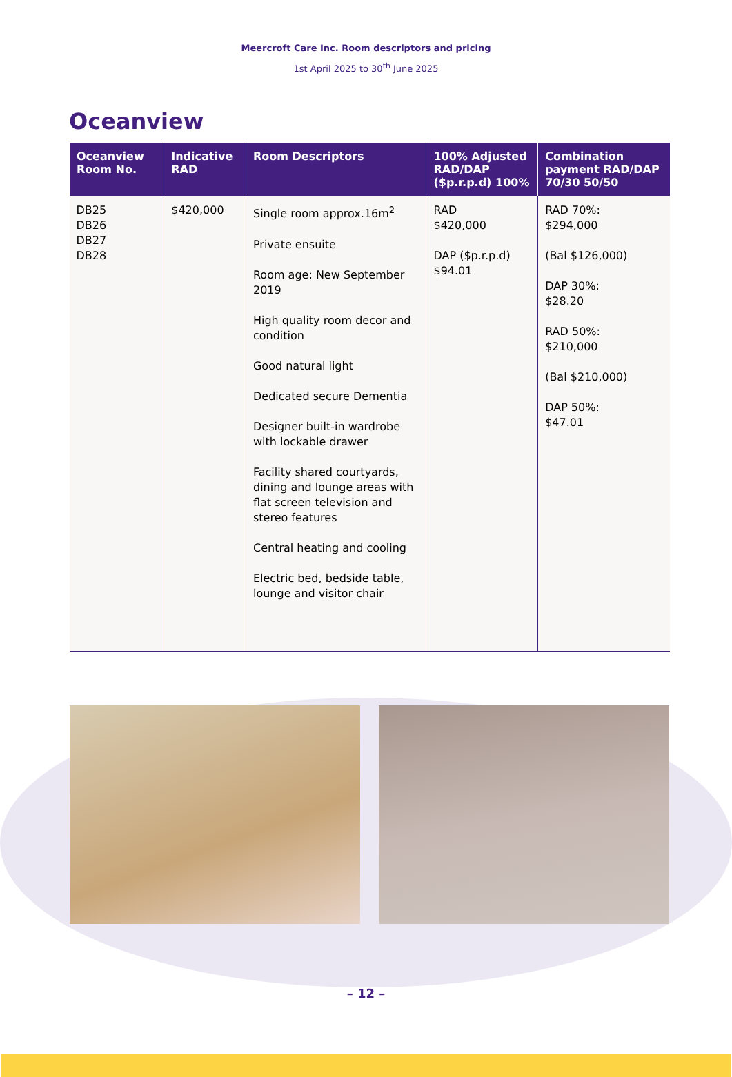Meercroft Care Inc. Room descriptors and pricing
1st April 2025 to 30<sup>th</sup> June 2025
Oceanview
| Oceanview Room No. | Indicative RAD | Room Descriptors | 100% Adjusted RAD/DAP ($p.r.p.d) 100% | Combination payment RAD/DAP 70/30 50/50 |
| --- | --- | --- | --- | --- |
| DB25 DB26 DB27 DB28 | $420,000 | Single room approx.16m<sup>2</sup> Private ensuite Room age: New September 2019 High quality room decor and condition Good natural light Dedicated secure Dementia Designer built-in wardrobe with lockable drawer Facility shared courtyards, dining and lounge areas with flat screen television and stereo features Central heating and cooling Electric bed, bedside table, lounge and visitor chair | RAD $420,000 DAP ($p.r.p.d) $94.01 | RAD 70%: $294,000 (Bal $126,000) DAP 30%: $28.20 RAD 50%: $210,000 (Bal $210,000) DAP 50%: $47.01 |
– 12 –